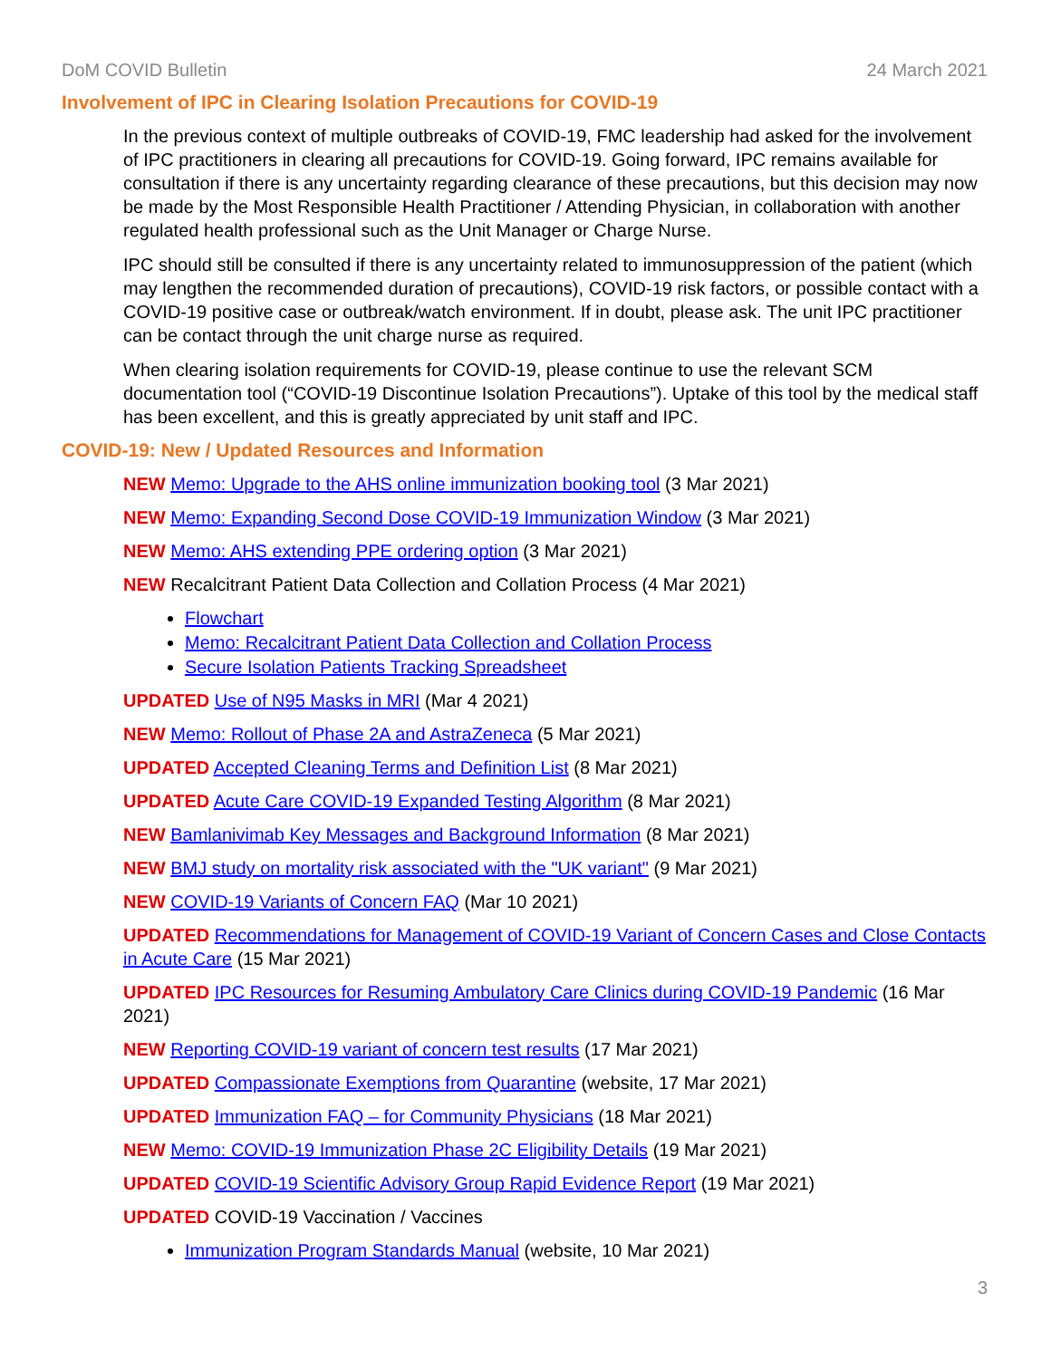DoM COVID Bulletin 24 March 2021
Involvement of IPC in Clearing Isolation Precautions for COVID-19
In the previous context of multiple outbreaks of COVID-19, FMC leadership had asked for the involvement of IPC practitioners in clearing all precautions for COVID-19. Going forward, IPC remains available for consultation if there is any uncertainty regarding clearance of these precautions, but this decision may now be made by the Most Responsible Health Practitioner / Attending Physician, in collaboration with another regulated health professional such as the Unit Manager or Charge Nurse.
IPC should still be consulted if there is any uncertainty related to immunosuppression of the patient (which may lengthen the recommended duration of precautions), COVID-19 risk factors, or possible contact with a COVID-19 positive case or outbreak/watch environment. If in doubt, please ask. The unit IPC practitioner can be contact through the unit charge nurse as required.
When clearing isolation requirements for COVID-19, please continue to use the relevant SCM documentation tool (“COVID-19 Discontinue Isolation Precautions”). Uptake of this tool by the medical staff has been excellent, and this is greatly appreciated by unit staff and IPC.
COVID-19: New / Updated Resources and Information
NEW Memo: Upgrade to the AHS online immunization booking tool (3 Mar 2021)
NEW Memo: Expanding Second Dose COVID-19 Immunization Window (3 Mar 2021)
NEW Memo: AHS extending PPE ordering option (3 Mar 2021)
NEW Recalcitrant Patient Data Collection and Collation Process (4 Mar 2021)
Flowchart
Memo: Recalcitrant Patient Data Collection and Collation Process
Secure Isolation Patients Tracking Spreadsheet
UPDATED Use of N95 Masks in MRI (Mar 4 2021)
NEW Memo: Rollout of Phase 2A and AstraZeneca (5 Mar 2021)
UPDATED Accepted Cleaning Terms and Definition List (8 Mar 2021)
UPDATED Acute Care COVID-19 Expanded Testing Algorithm (8 Mar 2021)
NEW Bamlanivimab Key Messages and Background Information (8 Mar 2021)
NEW BMJ study on mortality risk associated with the "UK variant" (9 Mar 2021)
NEW COVID-19 Variants of Concern FAQ (Mar 10 2021)
UPDATED Recommendations for Management of COVID-19 Variant of Concern Cases and Close Contacts in Acute Care (15 Mar 2021)
UPDATED IPC Resources for Resuming Ambulatory Care Clinics during COVID-19 Pandemic (16 Mar 2021)
NEW Reporting COVID-19 variant of concern test results (17 Mar 2021)
UPDATED Compassionate Exemptions from Quarantine (website, 17 Mar 2021)
UPDATED Immunization FAQ – for Community Physicians (18 Mar 2021)
NEW Memo: COVID-19 Immunization Phase 2C Eligibility Details (19 Mar 2021)
UPDATED COVID-19 Scientific Advisory Group Rapid Evidence Report (19 Mar 2021)
UPDATED COVID-19 Vaccination / Vaccines
Immunization Program Standards Manual (website, 10 Mar 2021)
3